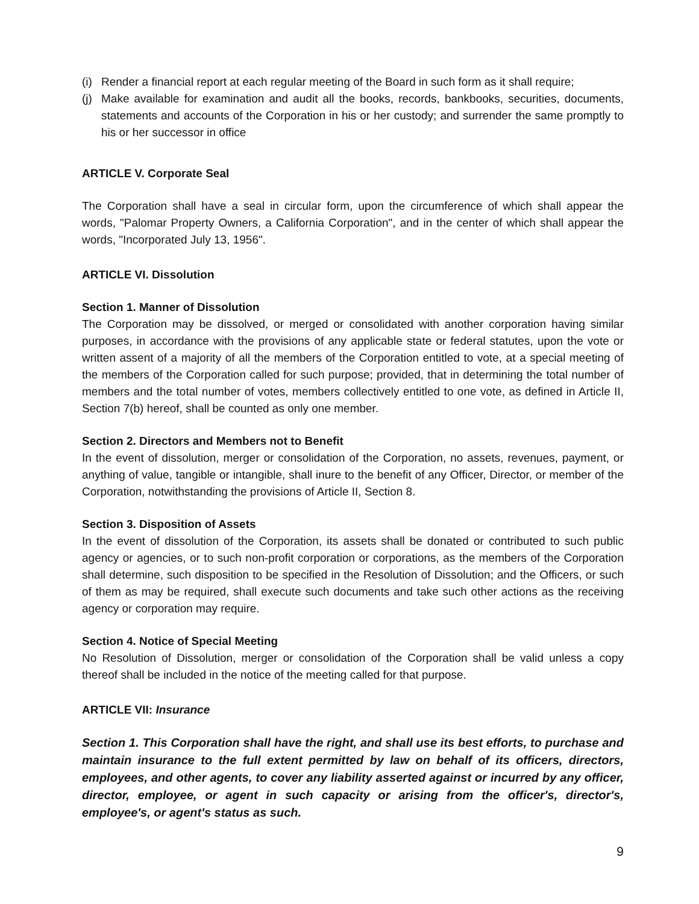(i)
Render a financial report at each regular meeting of the Board in such form as it shall require;
(j)
Make available for examination and audit all the books, records, bankbooks, securities, documents, statements and accounts of the Corporation in his or her custody; and surrender the same promptly to his or her successor in office
ARTICLE V. Corporate Seal
The Corporation shall have a seal in circular form, upon the circumference of which shall appear the words, "Palomar Property Owners, a California Corporation", and in the center of which shall appear the words, "Incorporated July 13, 1956".
ARTICLE VI. Dissolution
Section 1. Manner of Dissolution
The Corporation may be dissolved, or merged or consolidated with another corporation having similar purposes, in accordance with the provisions of any applicable state or federal statutes, upon the vote or written assent of a majority of all the members of the Corporation entitled to vote, at a special meeting of the members of the Corporation called for such purpose; provided, that in determining the total number of members and the total number of votes, members collectively entitled to one vote, as defined in Article II, Section 7(b) hereof, shall be counted as only one member.
Section 2. Directors and Members not to Benefit
In the event of dissolution, merger or consolidation of the Corporation, no assets, revenues, payment, or anything of value, tangible or intangible, shall inure to the benefit of any Officer, Director, or member of the Corporation, notwithstanding the provisions of Article II, Section 8.
Section 3. Disposition of Assets
In the event of dissolution of the Corporation, its assets shall be donated or contributed to such public agency or agencies, or to such non-profit corporation or corporations, as the members of the Corporation shall determine, such disposition to be specified in the Resolution of Dissolution; and the Officers, or such of them as may be required, shall execute such documents and take such other actions as the receiving agency or corporation may require.
Section 4. Notice of Special Meeting
No Resolution of Dissolution, merger or consolidation of the Corporation shall be valid unless a copy thereof shall be included in the notice of the meeting called for that purpose.
ARTICLE VII: Insurance
Section 1. This Corporation shall have the right, and shall use its best efforts, to purchase and maintain insurance to the full extent permitted by law on behalf of its officers, directors, employees, and other agents, to cover any liability asserted against or incurred by any officer, director, employee, or agent in such capacity or arising from the officer's, director's, employee's, or agent's status as such.
9